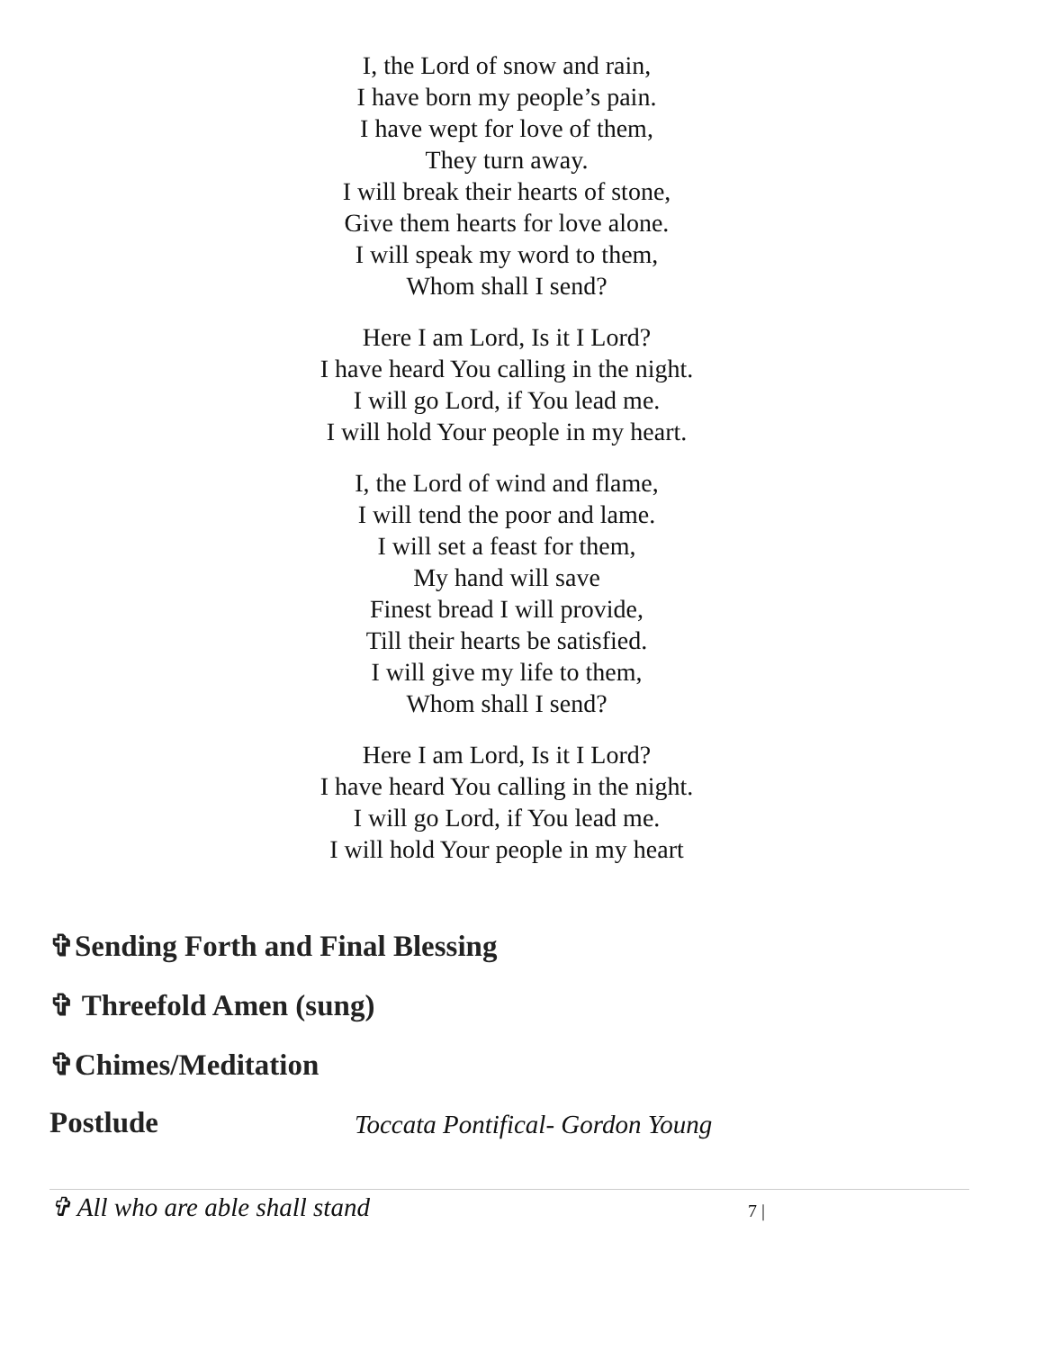I, the Lord of snow and rain,
I have born my people’s pain.
I have wept for love of them,
They turn away.
I will break their hearts of stone,
Give them hearts for love alone.
I will speak my word to them,
Whom shall I send?
Here I am Lord, Is it I Lord?
I have heard You calling in the night.
I will go Lord, if You lead me.
I will hold Your people in my heart.
I, the Lord of wind and flame,
I will tend the poor and lame.
I will set a feast for them,
My hand will save
Finest bread I will provide,
Till their hearts be satisfied.
I will give my life to them,
Whom shall I send?
Here I am Lord, Is it I Lord?
I have heard You calling in the night.
I will go Lord, if You lead me.
I will hold Your people in my heart
✞Sending Forth and Final Blessing
✞ Threefold Amen (sung)
✞Chimes/Meditation
Postlude Toccata Pontifical- Gordon Young
✞ All who are able shall stand 7 |